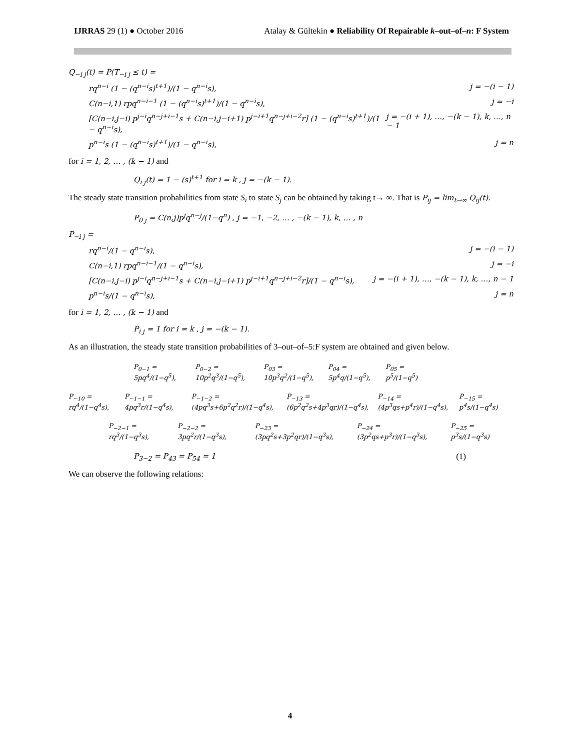IJRRAS 29 (1) ● October 2016 Atalay & Gültekin ● Reliability Of Repairable k–out–of–n: F System
Q<sub>−i j</sub>(t) = P(T<sub>−i j</sub> ≤ t) =
rq<sup>n−i</sup> (1 − (q<sup>n−i</sup>s)<sup>t+1</sup>)/(1 − q<sup>n−i</sup>s), j = −(i − 1)
C(n−i,1) rpq<sup>n−i−1</sup> (1 − (q<sup>n−i</sup>s)<sup>t+1</sup>)/(1 − q<sup>n−i</sup>s), j = −i
[C(n−i,j−i) p<sup>j−i</sup>q<sup>n−j+i−1</sup>s + C(n−i,j−i+1) p<sup>j−i+1</sup>q<sup>n−j+i−2</sup>r] (1 − (q<sup>n−i</sup>s)<sup>t+1</sup>)/(1 − q<sup>n−i</sup>s), j = −(i + 1), …, −(k − 1), k, …, n − 1
p<sup>n−i</sup>s (1 − (q<sup>n−i</sup>s)<sup>t+1</sup>)/(1 − q<sup>n−i</sup>s), j = n
for i = 1, 2, … , (k − 1) and
Q<sub>i j</sub>(t) = 1 − (s)<sup>t+1</sup> for i = k , j = −(k − 1).
The steady state transition probabilities from state S<sub>i</sub> to state S<sub>j</sub> can be obtained by taking t→ ∞. That is P<sub>ij</sub> = lim<sub>t→∞</sub> Q<sub>ij</sub>(t).
P<sub>0 j</sub> = C(n,j)p<sup>j</sup>q<sup>n−j</sup>/(1−q<sup>n</sup>) , j = −1, −2, … , −(k − 1), k, … , n
P<sub>−i j</sub> =
rq<sup>n−i</sup>/(1 − q<sup>n−i</sup>s), j = −(i − 1)
C(n−i,1) rpq<sup>n−i−1</sup>/(1 − q<sup>n−i</sup>s), j = −i
[C(n−i,j−i) p<sup>j−i</sup>q<sup>n−j+i−1</sup>s + C(n−i,j−i+1) p<sup>j−i+1</sup>q<sup>n−j+i−2</sup>r]/(1 − q<sup>n−i</sup>s), j = −(i + 1), …, −(k − 1), k, …, n − 1
p<sup>n−i</sup>s/(1 − q<sup>n−i</sup>s), j = n
for i = 1, 2, … , (k − 1) and
P<sub>i j</sub> = 1 for i = k , j = −(k − 1).
As an illustration, the steady state transition probabilities of 3–out–of–5:F system are obtained and given below.
P<sub>0−1</sub> = 5pq<sup>4</sup>/(1−q<sup>5</sup>), P<sub>0−2</sub> = 10p<sup>2</sup>q<sup>3</sup>/(1−q<sup>5</sup>), P<sub>03</sub> = 10p<sup>3</sup>q<sup>2</sup>/(1−q<sup>5</sup>), P<sub>04</sub> = 5p<sup>4</sup>q/(1−q<sup>5</sup>), P<sub>05</sub> = p<sup>5</sup>/(1−q<sup>5</sup>)
P<sub>−10</sub> = rq<sup>4</sup>/(1−q<sup>4</sup>s), P<sub>−1−1</sub> = 4pq<sup>3</sup>r/(1−q<sup>4</sup>s), P<sub>−1−2</sub> = (4pq<sup>3</sup>s+6p<sup>2</sup>q<sup>2</sup>r)/(1−q<sup>4</sup>s), P<sub>−13</sub> = (6p<sup>2</sup>q<sup>2</sup>s+4p<sup>3</sup>qr)/(1−q<sup>4</sup>s), P<sub>−14</sub> = (4p<sup>3</sup>qs+p<sup>4</sup>r)/(1−q<sup>4</sup>s), P<sub>−15</sub> = p<sup>4</sup>s/(1−q<sup>4</sup>s)
P<sub>−2−1</sub> = rq<sup>3</sup>/(1−q<sup>3</sup>s), P<sub>−2−2</sub> = 3pq<sup>2</sup>r/(1−q<sup>3</sup>s), P<sub>−23</sub> = (3pq<sup>2</sup>s+3p<sup>2</sup>qr)/(1−q<sup>3</sup>s), P<sub>−24</sub> = (3p<sup>2</sup>qs+p<sup>3</sup>r)/(1−q<sup>3</sup>s), P<sub>−25</sub> = p<sup>3</sup>s/(1−q<sup>3</sup>s)
P<sub>3−2</sub> = P<sub>43</sub> = P<sub>54</sub> = 1 (1)
We can observe the following relations:
4